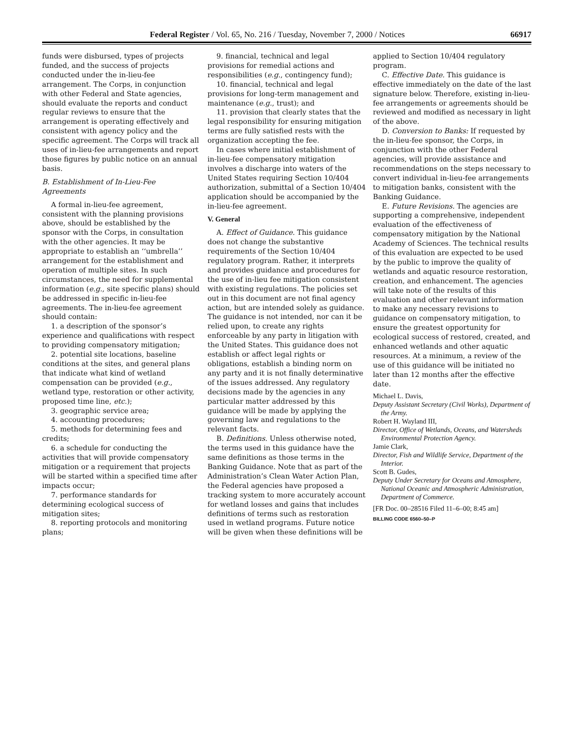Federal Register / Vol. 65, No. 216 / Tuesday, November 7, 2000 / Notices 66917
funds were disbursed, types of projects funded, and the success of projects conducted under the in-lieu-fee arrangement. The Corps, in conjunction with other Federal and State agencies, should evaluate the reports and conduct regular reviews to ensure that the arrangement is operating effectively and consistent with agency policy and the specific agreement. The Corps will track all uses of in-lieu-fee arrangements and report those figures by public notice on an annual basis.
B. Establishment of In-Lieu-Fee Agreements
A formal in-lieu-fee agreement, consistent with the planning provisions above, should be established by the sponsor with the Corps, in consultation with the other agencies. It may be appropriate to establish an ‘‘umbrella’’ arrangement for the establishment and operation of multiple sites. In such circumstances, the need for supplemental information (e.g., site specific plans) should be addressed in specific in-lieu-fee agreements. The in-lieu-fee agreement should contain:
1. a description of the sponsor’s experience and qualifications with respect to providing compensatory mitigation;
2. potential site locations, baseline conditions at the sites, and general plans that indicate what kind of wetland compensation can be provided (e.g., wetland type, restoration or other activity, proposed time line, etc.);
3. geographic service area;
4. accounting procedures;
5. methods for determining fees and credits;
6. a schedule for conducting the activities that will provide compensatory mitigation or a requirement that projects will be started within a specified time after impacts occur;
7. performance standards for determining ecological success of mitigation sites;
8. reporting protocols and monitoring plans;
9. financial, technical and legal provisions for remedial actions and responsibilities (e.g., contingency fund);
10. financial, technical and legal provisions for long-term management and maintenance (e.g., trust); and
11. provision that clearly states that the legal responsibility for ensuring mitigation terms are fully satisfied rests with the organization accepting the fee.
In cases where initial establishment of in-lieu-fee compensatory mitigation involves a discharge into waters of the United States requiring Section 10/404 authorization, submittal of a Section 10/404 application should be accompanied by the in-lieu-fee agreement.
V. General
A. Effect of Guidance. This guidance does not change the substantive requirements of the Section 10/404 regulatory program. Rather, it interprets and provides guidance and procedures for the use of in-lieu fee mitigation consistent with existing regulations. The policies set out in this document are not final agency action, but are intended solely as guidance. The guidance is not intended, nor can it be relied upon, to create any rights enforceable by any party in litigation with the United States. This guidance does not establish or affect legal rights or obligations, establish a binding norm on any party and it is not finally determinative of the issues addressed. Any regulatory decisions made by the agencies in any particular matter addressed by this guidance will be made by applying the governing law and regulations to the relevant facts.
B. Definitions. Unless otherwise noted, the terms used in this guidance have the same definitions as those terms in the Banking Guidance. Note that as part of the Administration’s Clean Water Action Plan, the Federal agencies have proposed a tracking system to more accurately account for wetland losses and gains that includes definitions of terms such as restoration used in wetland programs. Future notice will be given when these definitions will be
applied to Section 10/404 regulatory program.
C. Effective Date. This guidance is effective immediately on the date of the last signature below. Therefore, existing in-lieu-fee arrangements or agreements should be reviewed and modified as necessary in light of the above.
D. Conversion to Banks: If requested by the in-lieu-fee sponsor, the Corps, in conjunction with the other Federal agencies, will provide assistance and recommendations on the steps necessary to convert individual in-lieu-fee arrangements to mitigation banks, consistent with the Banking Guidance.
E. Future Revisions. The agencies are supporting a comprehensive, independent evaluation of the effectiveness of compensatory mitigation by the National Academy of Sciences. The technical results of this evaluation are expected to be used by the public to improve the quality of wetlands and aquatic resource restoration, creation, and enhancement. The agencies will take note of the results of this evaluation and other relevant information to make any necessary revisions to guidance on compensatory mitigation, to ensure the greatest opportunity for ecological success of restored, created, and enhanced wetlands and other aquatic resources. At a minimum, a review of the use of this guidance will be initiated no later than 12 months after the effective date.
Michael L. Davis,
Deputy Assistant Secretary (Civil Works), Department of the Army.
Robert H. Wayland III,
Director, Office of Wetlands, Oceans, and Watersheds Environmental Protection Agency.
Jamie Clark,
Director, Fish and Wildlife Service, Department of the Interior.
Scott B. Gudes,
Deputy Under Secretary for Oceans and Atmosphere, National Oceanic and Atmospheric Administration, Department of Commerce.
[FR Doc. 00–28516 Filed 11–6–00; 8:45 am]
BILLING CODE 6560–50–P